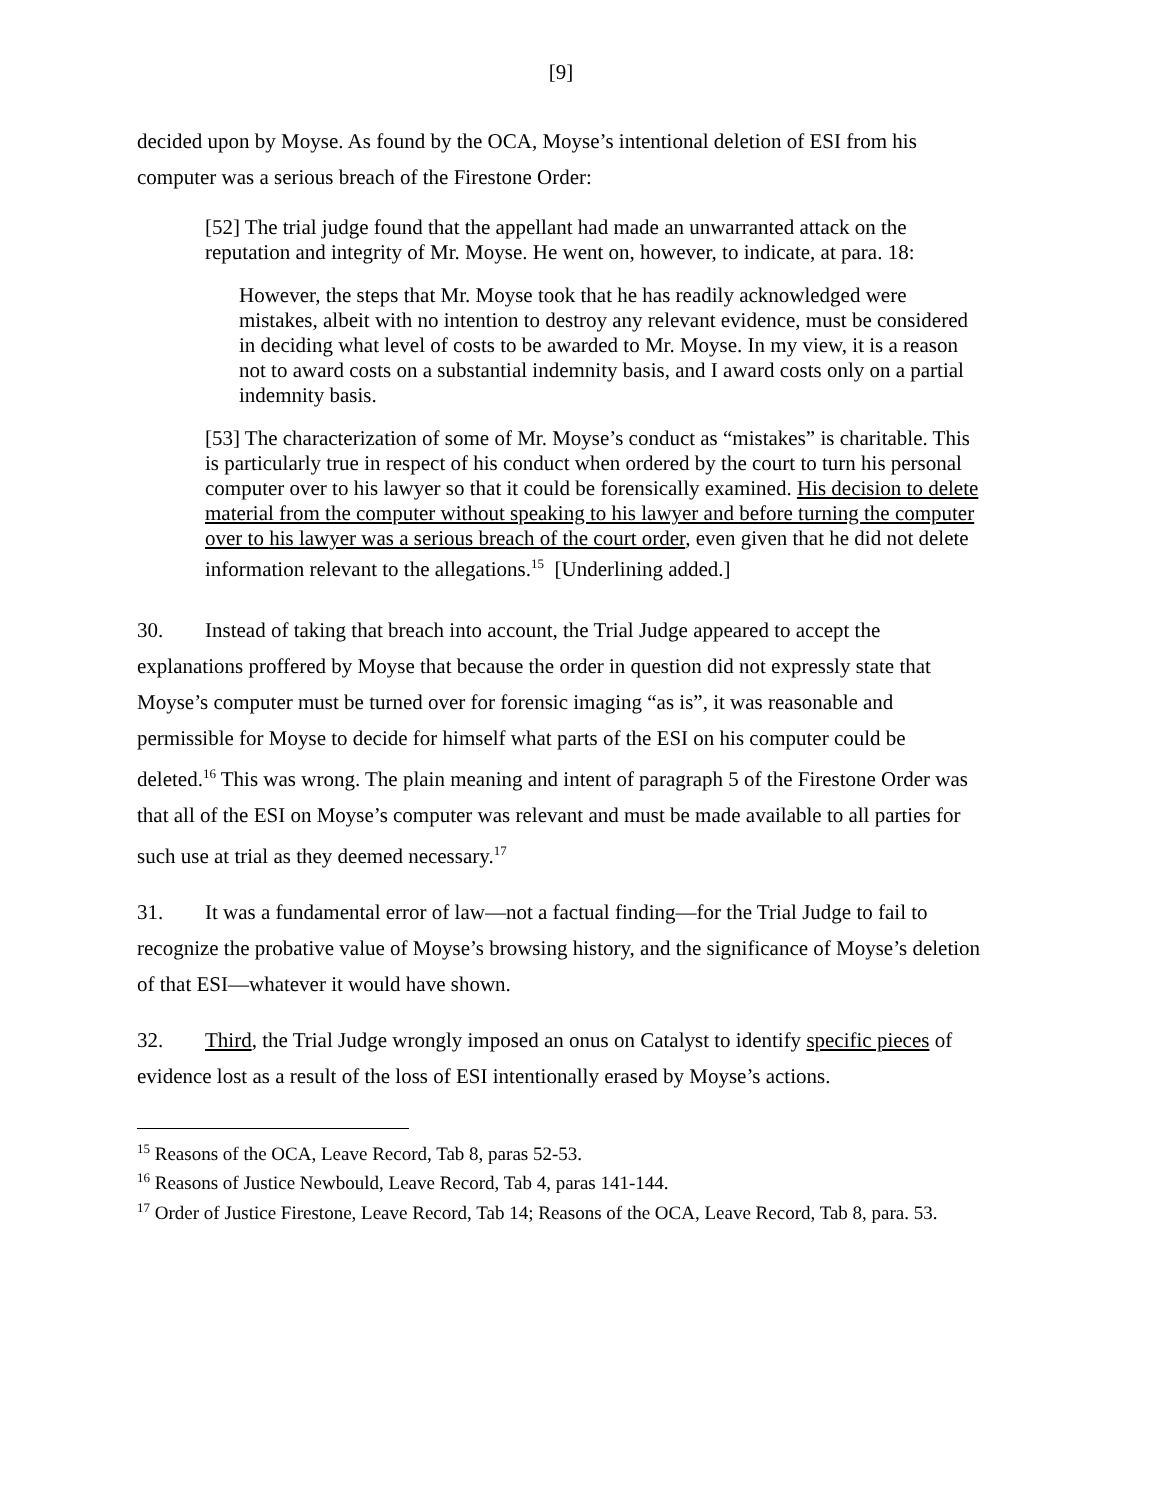[9]
decided upon by Moyse. As found by the OCA, Moyse’s intentional deletion of ESI from his computer was a serious breach of the Firestone Order:
[52] The trial judge found that the appellant had made an unwarranted attack on the reputation and integrity of Mr. Moyse. He went on, however, to indicate, at para. 18:
However, the steps that Mr. Moyse took that he has readily acknowledged were mistakes, albeit with no intention to destroy any relevant evidence, must be considered in deciding what level of costs to be awarded to Mr. Moyse. In my view, it is a reason not to award costs on a substantial indemnity basis, and I award costs only on a partial indemnity basis.
[53] The characterization of some of Mr. Moyse’s conduct as “mistakes” is charitable. This is particularly true in respect of his conduct when ordered by the court to turn his personal computer over to his lawyer so that it could be forensically examined. His decision to delete material from the computer without speaking to his lawyer and before turning the computer over to his lawyer was a serious breach of the court order, even given that he did not delete information relevant to the allegations.<sup>15</sup> [Underlining added.]
30. Instead of taking that breach into account, the Trial Judge appeared to accept the explanations proffered by Moyse that because the order in question did not expressly state that Moyse’s computer must be turned over for forensic imaging “as is”, it was reasonable and permissible for Moyse to decide for himself what parts of the ESI on his computer could be deleted.<sup>16</sup> This was wrong. The plain meaning and intent of paragraph 5 of the Firestone Order was that all of the ESI on Moyse’s computer was relevant and must be made available to all parties for such use at trial as they deemed necessary.<sup>17</sup>
31. It was a fundamental error of law—not a factual finding—for the Trial Judge to fail to recognize the probative value of Moyse’s browsing history, and the significance of Moyse’s deletion of that ESI—whatever it would have shown.
32. Third, the Trial Judge wrongly imposed an onus on Catalyst to identify specific pieces of evidence lost as a result of the loss of ESI intentionally erased by Moyse’s actions.
<sup>15</sup> Reasons of the OCA, Leave Record, Tab 8, paras 52-53.
<sup>16</sup> Reasons of Justice Newbould, Leave Record, Tab 4, paras 141-144.
<sup>17</sup> Order of Justice Firestone, Leave Record, Tab 14; Reasons of the OCA, Leave Record, Tab 8, para. 53.